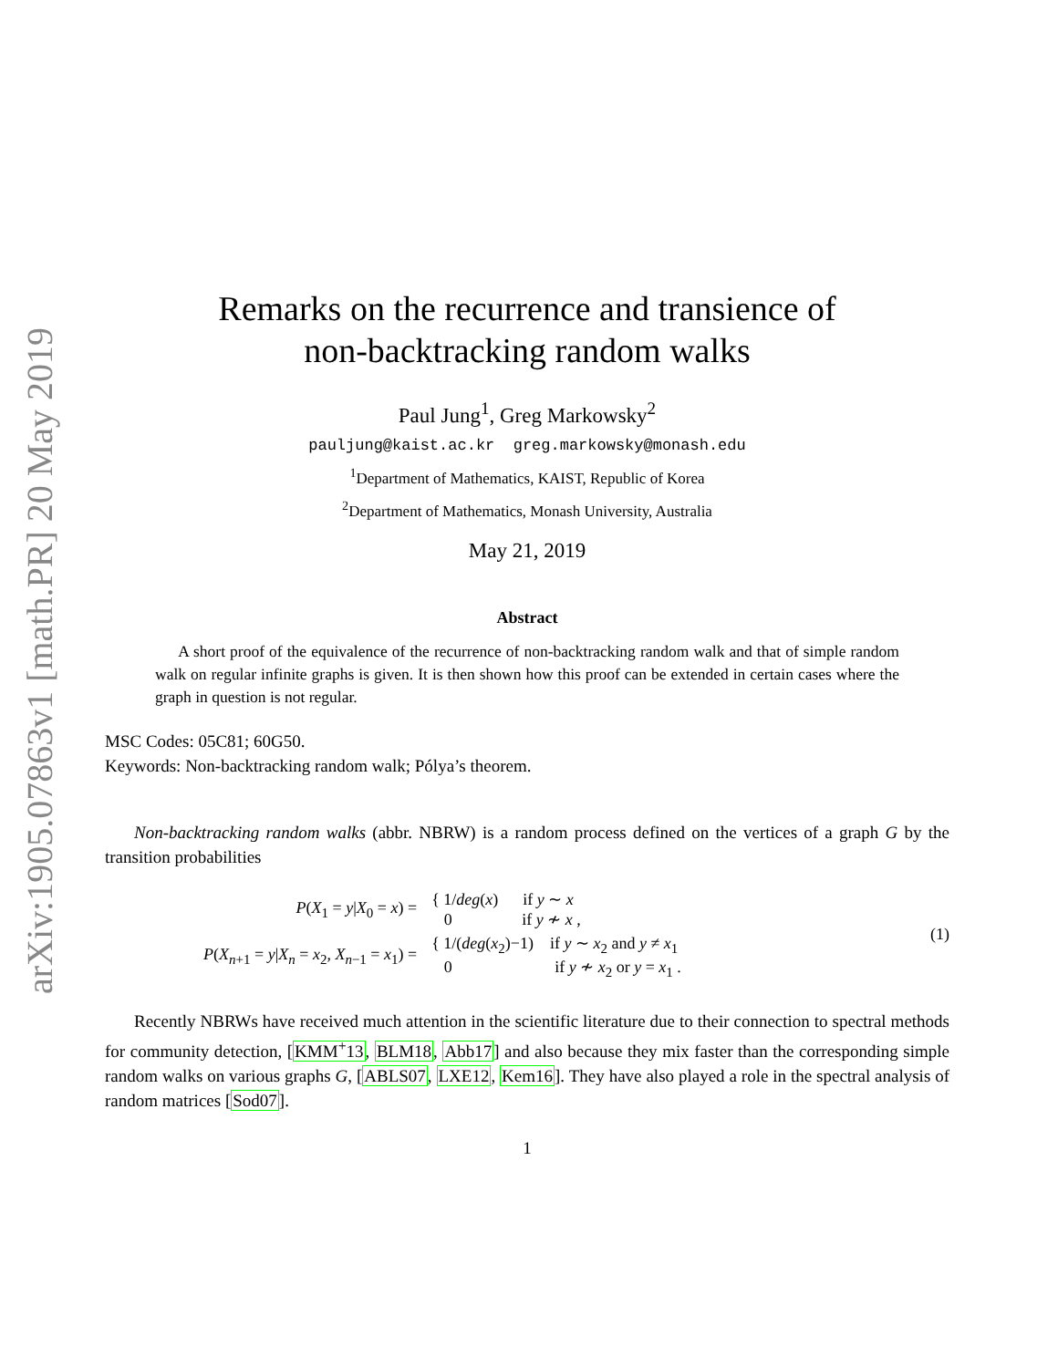arXiv:1905.07863v1 [math.PR] 20 May 2019
Remarks on the recurrence and transience of
non-backtracking random walks
Paul Jung<sup>1</sup>, Greg Markowsky<sup>2</sup>
pauljung@kaist.ac.kr greg.markowsky@monash.edu
<sup>1</sup> Department of Mathematics, KAIST, Republic of Korea
<sup>2</sup> Department of Mathematics, Monash University, Australia
May 21, 2019
Abstract
A short proof of the equivalence of the recurrence of non-backtracking random walk and that of simple random walk on regular infinite graphs is given. It is then shown how this proof can be extended in certain cases where the graph in question is not regular.
MSC Codes: 05C81; 60G50.
Keywords: Non-backtracking random walk; Pólya’s theorem.
Non-backtracking random walks (abbr. NBRW) is a random process defined on the vertices of a graph G by the transition probabilities
| P ( X<sub>1</sub> = y / X<sub>0</sub> = x ) = | { 1/ deg ( x ) if y ∼ x 0 if y ≁ x , |
| P ( X<sub>n+1</sub> = y / X<sub>n</sub> = x<sub>2</sub>, X<sub>n−1</sub> = x<sub>1</sub>) = | { 1/( deg ( x<sub>2</sub>)−1) if y ∼ x<sub>2</sub> and y ≠ x<sub>1</sub> 0 if y ≁ x<sub>2</sub> or y = x<sub>1</sub> . |
(1)
Recently NBRWs have received much attention in the scientific literature due to their connection to spectral methods for community detection, [KMM<sup>+</sup>13, BLM18, Abb17] and also because they mix faster than the corresponding simple random walks on various graphs G, [ABLS07, LXE12, Kem16]. They have also played a role in the spectral analysis of random matrices [Sod07].
1